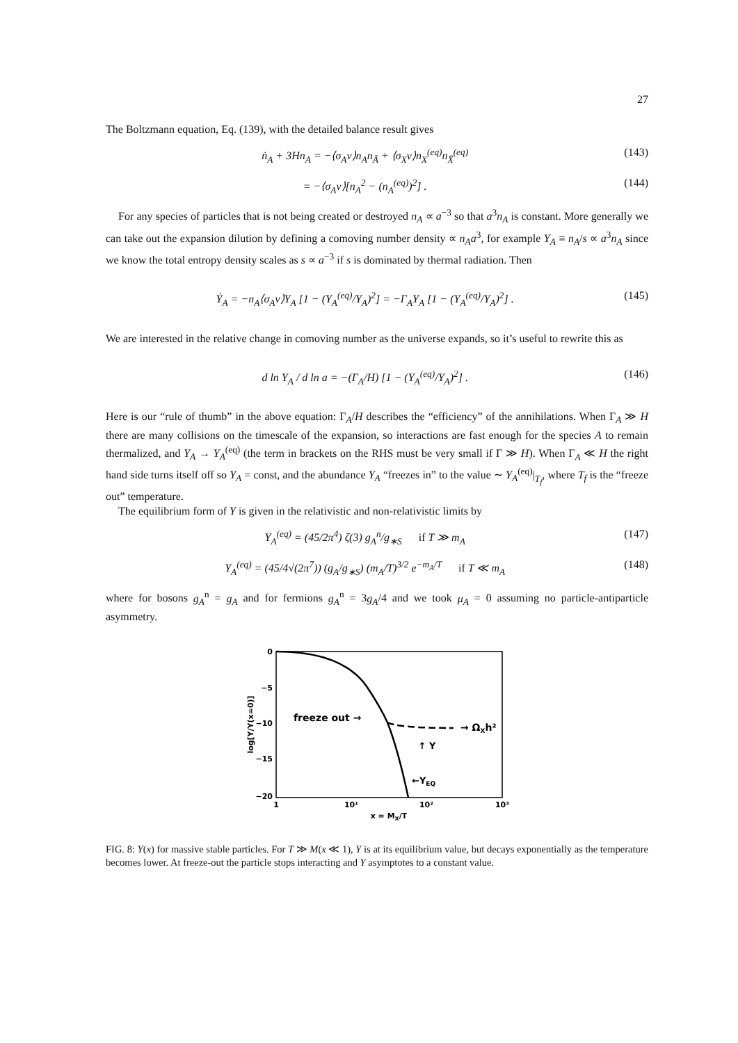27
The Boltzmann equation, Eq. (139), with the detailed balance result gives
ṅ<sub>A</sub> + 3Hn<sub>A</sub> = −⟨σ<sub>A</sub>v⟩n<sub>A</sub>n<sub>Ā</sub> + ⟨σ<sub>X</sub>v⟩n<sub>X</sub><sup>(eq)</sup>n<sub>X̄</sub><sup>(eq)</sup> (143)
= −⟨σ<sub>A</sub>v⟩[n<sub>A</sub><sup>2</sup> − (n<sub>A</sub><sup>(eq)</sup>)<sup>2</sup>] . (144)
For any species of particles that is not being created or destroyed n<sub>A</sub> ∝ a<sup>−3</sup> so that a<sup>3</sup>n<sub>A</sub> is constant. More generally we can take out the expansion dilution by defining a comoving number density ∝ n<sub>A</sub>a<sup>3</sup>, for example Y<sub>A</sub> ≡ n<sub>A</sub>/s ∝ a<sup>3</sup>n<sub>A</sub> since we know the total entropy density scales as s ∝ a<sup>−3</sup> if s is dominated by thermal radiation. Then
Ẏ<sub>A</sub> = −n<sub>A</sub>⟨σ<sub>A</sub>v⟩Y<sub>A</sub> [1 − (Y<sub>A</sub><sup>(eq)</sup>/Y<sub>A</sub>)<sup>2</sup>] = −Γ<sub>A</sub>Y<sub>A</sub> [1 − (Y<sub>A</sub><sup>(eq)</sup>/Y<sub>A</sub>)<sup>2</sup>] . (145)
We are interested in the relative change in comoving number as the universe expands, so it’s useful to rewrite this as
d ln Y<sub>A</sub> / d ln a = −(Γ<sub>A</sub>/H) [1 − (Y<sub>A</sub><sup>(eq)</sup>/Y<sub>A</sub>)<sup>2</sup>] . (146)
Here is our “rule of thumb” in the above equation: Γ<sub>A</sub>/H describes the “efficiency” of the annihilations. When Γ<sub>A</sub> ≫ H there are many collisions on the timescale of the expansion, so interactions are fast enough for the species A to remain thermalized, and Y<sub>A</sub> → Y<sub>A</sub><sup>(eq)</sup> (the term in brackets on the RHS must be very small if Γ ≫ H). When Γ<sub>A</sub> ≪ H the right hand side turns itself off so Y<sub>A</sub> = const, and the abundance Y<sub>A</sub> “freezes in” to the value ∼ Y<sub>A</sub><sup>(eq)</sup>|<sub>T<sub>f</sub></sub>, where T<sub>f</sub> is the “freeze out” temperature.
The equilibrium form of Y is given in the relativistic and non-relativistic limits by
Y<sub>A</sub><sup>(eq)</sup> = (45/2π<sup>4</sup>) ζ(3) g<sub>A</sub><sup>n</sup>/g<sub>∗S</sub> if T ≫ m<sub>A</sub> (147)
Y<sub>A</sub><sup>(eq)</sup> = (45/4√(2π<sup>7</sup>)) (g<sub>A</sub>/g<sub>∗S</sub>) (m<sub>A</sub>/T)<sup>3/2</sup> e<sup>−m<sub>A</sub>/T</sup> if T ≪ m<sub>A</sub> (148)
where for bosons g<sub>A</sub><sup>n</sup> = g<sub>A</sub> and for fermions g<sub>A</sub><sup>n</sup> = 3g<sub>A</sub>/4 and we took μ<sub>A</sub> = 0 assuming no particle-antiparticle asymmetry.
0
−5
−10
−15
−20
1
10¹
10²
10³
x = MX/T
log[Y/Y(x=0)]
freeze out →
→ ΩXh²
↑ Y
←YEQ
FIG. 8: Y(x) for massive stable particles. For T ≫ M(x ≪ 1), Y is at its equilibrium value, but decays exponentially as the temperature becomes lower. At freeze-out the particle stops interacting and Y asymptotes to a constant value.